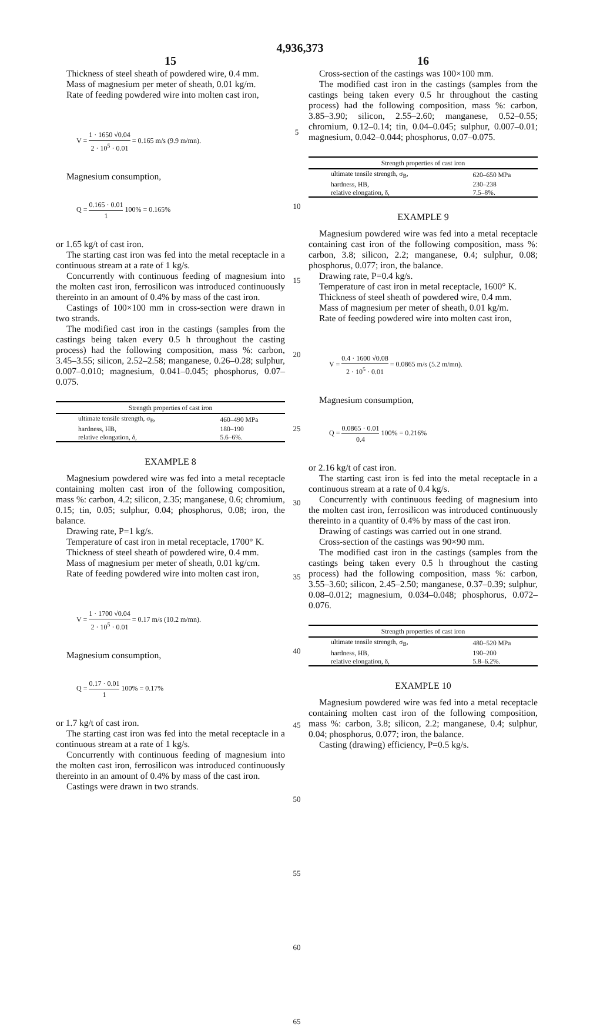4,936,373
15
Thickness of steel sheath of powdered wire, 0.4 mm.
Mass of magnesium per meter of sheath, 0.01 kg/m.
Rate of feeding powdered wire into molten cast iron,
V = 1 · 1650 √0.04 2 · 10<sup>5</sup> · 0.01 = 0.165 m/s (9.9 m/mn).
Magnesium consumption,
Q = 0.165 · 0.01 1 100% = 0.165%
or 1.65 kg/t of cast iron.
The starting cast iron was fed into the metal receptacle in a continuous stream at a rate of 1 kg/s.
Concurrently with continuous feeding of magnesium into the molten cast iron, ferrosilicon was introduced continuously thereinto in an amount of 0.4% by mass of the cast iron.
Castings of 100×100 mm in cross-section were drawn in two strands.
The modified cast iron in the castings (samples from the castings being taken every 0.5 h throughout the casting process) had the following composition, mass %: carbon, 3.45–3.55; silicon, 2.52–2.58; manganese, 0.26–0.28; sulphur, 0.007–0.010; magnesium, 0.041–0.045; phosphorus, 0.07–0.075.
| Strength properties of cast iron | |
| --- | --- |
| ultimate tensile strength, σ<sub>B</sub>, | 460–490 MPa |
| hardness, HB, | 180–190 |
| relative elongation, δ, | 5.6–6%. |
EXAMPLE 8
Magnesium powdered wire was fed into a metal receptacle containing molten cast iron of the following composition, mass %: carbon, 4.2; silicon, 2.35; manganese, 0.6; chromium, 0.15; tin, 0.05; sulphur, 0.04; phosphorus, 0.08; iron, the balance.
Drawing rate, P=1 kg/s.
Temperature of cast iron in metal receptacle, 1700° K.
Thickness of steel sheath of powdered wire, 0.4 mm.
Mass of magnesium per meter of sheath, 0.01 kg/cm.
Rate of feeding powdered wire into molten cast iron,
V = 1 · 1700 √0.04 2 · 10<sup>5</sup> · 0.01 = 0.17 m/s (10.2 m/mn).
Magnesium consumption,
Q = 0.17 · 0.01 1 100% = 0.17%
or 1.7 kg/t of cast iron.
The starting cast iron was fed into the metal receptacle in a continuous stream at a rate of 1 kg/s.
Concurrently with continuous feeding of magnesium into the molten cast iron, ferrosilicon was introduced continuously thereinto in an amount of 0.4% by mass of the cast iron.
Castings were drawn in two strands.
5
10
15
20
25
30
35
40
45
50
55
60
65
16
Cross-section of the castings was 100×100 mm.
The modified cast iron in the castings (samples from the castings being taken every 0.5 hr throughout the casting process) had the following composition, mass %: carbon, 3.85–3.90; silicon, 2.55–2.60; manganese, 0.52–0.55; chromium, 0.12–0.14; tin, 0.04–0.045; sulphur, 0.007–0.01; magnesium, 0.042–0.044; phosphorus, 0.07–0.075.
| Strength properties of cast iron | |
| --- | --- |
| ultimate tensile strength, σ<sub>B</sub>, | 620–650 MPa |
| hardness, HB, | 230–238 |
| relative elongation, δ, | 7.5–8%. |
EXAMPLE 9
Magnesium powdered wire was fed into a metal receptacle containing cast iron of the following composition, mass %: carbon, 3.8; silicon, 2.2; manganese, 0.4; sulphur, 0.08; phosphorus, 0.077; iron, the balance.
Drawing rate, P=0.4 kg/s.
Temperature of cast iron in metal receptacle, 1600° K.
Thickness of steel sheath of powdered wire, 0.4 mm.
Mass of magnesium per meter of sheath, 0.01 kg/m.
Rate of feeding powdered wire into molten cast iron,
V = 0.4 · 1600 √0.08 2 · 10<sup>5</sup> · 0.01 = 0.0865 m/s (5.2 m/mn).
Magnesium consumption,
Q = 0.0865 · 0.01 0.4 100% = 0.216%
or 2.16 kg/t of cast iron.
The starting cast iron is fed into the metal receptacle in a continuous stream at a rate of 0.4 kg/s.
Concurrently with continuous feeding of magnesium into the molten cast iron, ferrosilicon was introduced continuously thereinto in a quantity of 0.4% by mass of the cast iron.
Drawing of castings was carried out in one strand.
Cross-section of the castings was 90×90 mm.
The modified cast iron in the castings (samples from the castings being taken every 0.5 h throughout the casting process) had the following composition, mass %: carbon, 3.55–3.60; silicon, 2.45–2.50; manganese, 0.37–0.39; sulphur, 0.08–0.012; magnesium, 0.034–0.048; phosphorus, 0.072–0.076.
| Strength properties of cast iron | |
| --- | --- |
| ultimate tensile strength, σ<sub>B</sub>, | 480–520 MPa |
| hardness, HB, | 190–200 |
| relative elongation, δ, | 5.8–6.2%. |
EXAMPLE 10
Magnesium powdered wire was fed into a metal receptacle containing molten cast iron of the following composition, mass %: carbon, 3.8; silicon, 2.2; manganese, 0.4; sulphur, 0.04; phosphorus, 0.077; iron, the balance.
Casting (drawing) efficiency, P=0.5 kg/s.